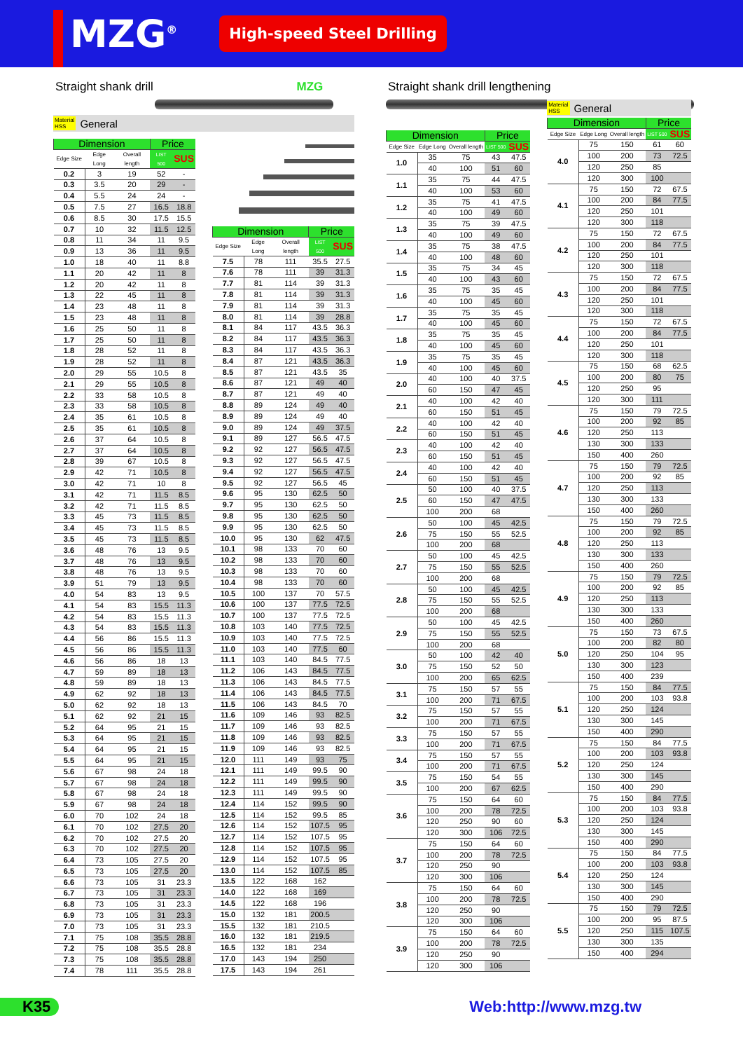MZG<sup>®</sup>
High-speed Steel Drilling
Straight shank drill MZG
Material
HSS General
| Dimension | | | Price | |
| --- | --- | --- | --- | --- |
| Edge Size | Edge Long | Overall length | LIST 500 | SUS |
| 0.2 | 3 | 19 | 52 | - |
| 0.3 | 3.5 | 20 | 29 | - |
| 0.4 | 5.5 | 24 | 24 | - |
| 0.5 | 7.5 | 27 | 16.5 | 18.8 |
| 0.6 | 8.5 | 30 | 17.5 | 15.5 |
| 0.7 | 10 | 32 | 11.5 | 12.5 |
| 0.8 | 11 | 34 | 11 | 9.5 |
| 0.9 | 13 | 36 | 11 | 9.5 |
| 1.0 | 18 | 40 | 11 | 8.8 |
| 1.1 | 20 | 42 | 11 | 8 |
| 1.2 | 20 | 42 | 11 | 8 |
| 1.3 | 22 | 45 | 11 | 8 |
| 1.4 | 23 | 48 | 11 | 8 |
| 1.5 | 23 | 48 | 11 | 8 |
| 1.6 | 25 | 50 | 11 | 8 |
| 1.7 | 25 | 50 | 11 | 8 |
| 1.8 | 28 | 52 | 11 | 8 |
| 1.9 | 28 | 52 | 11 | 8 |
| 2.0 | 29 | 55 | 10.5 | 8 |
| 2.1 | 29 | 55 | 10.5 | 8 |
| 2.2 | 33 | 58 | 10.5 | 8 |
| 2.3 | 33 | 58 | 10.5 | 8 |
| 2.4 | 35 | 61 | 10.5 | 8 |
| 2.5 | 35 | 61 | 10.5 | 8 |
| 2.6 | 37 | 64 | 10.5 | 8 |
| 2.7 | 37 | 64 | 10.5 | 8 |
| 2.8 | 39 | 67 | 10.5 | 8 |
| 2.9 | 42 | 71 | 10.5 | 8 |
| 3.0 | 42 | 71 | 10 | 8 |
| 3.1 | 42 | 71 | 11.5 | 8.5 |
| 3.2 | 42 | 71 | 11.5 | 8.5 |
| 3.3 | 45 | 73 | 11.5 | 8.5 |
| 3.4 | 45 | 73 | 11.5 | 8.5 |
| 3.5 | 45 | 73 | 11.5 | 8.5 |
| 3.6 | 48 | 76 | 13 | 9.5 |
| 3.7 | 48 | 76 | 13 | 9.5 |
| 3.8 | 48 | 76 | 13 | 9.5 |
| 3.9 | 51 | 79 | 13 | 9.5 |
| 4.0 | 54 | 83 | 13 | 9.5 |
| 4.1 | 54 | 83 | 15.5 | 11.3 |
| 4.2 | 54 | 83 | 15.5 | 11.3 |
| 4.3 | 54 | 83 | 15.5 | 11.3 |
| 4.4 | 56 | 86 | 15.5 | 11.3 |
| 4.5 | 56 | 86 | 15.5 | 11.3 |
| 4.6 | 56 | 86 | 18 | 13 |
| 4.7 | 59 | 89 | 18 | 13 |
| 4.8 | 59 | 89 | 18 | 13 |
| 4.9 | 62 | 92 | 18 | 13 |
| 5.0 | 62 | 92 | 18 | 13 |
| 5.1 | 62 | 92 | 21 | 15 |
| 5.2 | 64 | 95 | 21 | 15 |
| 5.3 | 64 | 95 | 21 | 15 |
| 5.4 | 64 | 95 | 21 | 15 |
| 5.5 | 64 | 95 | 21 | 15 |
| 5.6 | 67 | 98 | 24 | 18 |
| 5.7 | 67 | 98 | 24 | 18 |
| 5.8 | 67 | 98 | 24 | 18 |
| 5.9 | 67 | 98 | 24 | 18 |
| 6.0 | 70 | 102 | 24 | 18 |
| 6.1 | 70 | 102 | 27.5 | 20 |
| 6.2 | 70 | 102 | 27.5 | 20 |
| 6.3 | 70 | 102 | 27.5 | 20 |
| 6.4 | 73 | 105 | 27.5 | 20 |
| 6.5 | 73 | 105 | 27.5 | 20 |
| 6.6 | 73 | 105 | 31 | 23.3 |
| 6.7 | 73 | 105 | 31 | 23.3 |
| 6.8 | 73 | 105 | 31 | 23.3 |
| 6.9 | 73 | 105 | 31 | 23.3 |
| 7.0 | 73 | 105 | 31 | 23.3 |
| 7.1 | 75 | 108 | 35.5 | 28.8 |
| 7.2 | 75 | 108 | 35.5 | 28.8 |
| 7.3 | 75 | 108 | 35.5 | 28.8 |
| 7.4 | 78 | 111 | 35.5 | 28.8 |
| Dimension | | | Price | |
| --- | --- | --- | --- | --- |
| Edge Size | Edge Long | Overall length | LIST 500 | SUS |
| 7.5 | 78 | 111 | 35.5 | 27.5 |
| 7.6 | 78 | 111 | 39 | 31.3 |
| 7.7 | 81 | 114 | 39 | 31.3 |
| 7.8 | 81 | 114 | 39 | 31.3 |
| 7.9 | 81 | 114 | 39 | 31.3 |
| 8.0 | 81 | 114 | 39 | 28.8 |
| 8.1 | 84 | 117 | 43.5 | 36.3 |
| 8.2 | 84 | 117 | 43.5 | 36.3 |
| 8.3 | 84 | 117 | 43.5 | 36.3 |
| 8.4 | 87 | 121 | 43.5 | 36.3 |
| 8.5 | 87 | 121 | 43.5 | 35 |
| 8.6 | 87 | 121 | 49 | 40 |
| 8.7 | 87 | 121 | 49 | 40 |
| 8.8 | 89 | 124 | 49 | 40 |
| 8.9 | 89 | 124 | 49 | 40 |
| 9.0 | 89 | 124 | 49 | 37.5 |
| 9.1 | 89 | 127 | 56.5 | 47.5 |
| 9.2 | 92 | 127 | 56.5 | 47.5 |
| 9.3 | 92 | 127 | 56.5 | 47.5 |
| 9.4 | 92 | 127 | 56.5 | 47.5 |
| 9.5 | 92 | 127 | 56.5 | 45 |
| 9.6 | 95 | 130 | 62.5 | 50 |
| 9.7 | 95 | 130 | 62.5 | 50 |
| 9.8 | 95 | 130 | 62.5 | 50 |
| 9.9 | 95 | 130 | 62.5 | 50 |
| 10.0 | 95 | 130 | 62 | 47.5 |
| 10.1 | 98 | 133 | 70 | 60 |
| 10.2 | 98 | 133 | 70 | 60 |
| 10.3 | 98 | 133 | 70 | 60 |
| 10.4 | 98 | 133 | 70 | 60 |
| 10.5 | 100 | 137 | 70 | 57.5 |
| 10.6 | 100 | 137 | 77.5 | 72.5 |
| 10.7 | 100 | 137 | 77.5 | 72.5 |
| 10.8 | 103 | 140 | 77.5 | 72.5 |
| 10.9 | 103 | 140 | 77.5 | 72.5 |
| 11.0 | 103 | 140 | 77.5 | 60 |
| 11.1 | 103 | 140 | 84.5 | 77.5 |
| 11.2 | 106 | 143 | 84.5 | 77.5 |
| 11.3 | 106 | 143 | 84.5 | 77.5 |
| 11.4 | 106 | 143 | 84.5 | 77.5 |
| 11.5 | 106 | 143 | 84.5 | 70 |
| 11.6 | 109 | 146 | 93 | 82.5 |
| 11.7 | 109 | 146 | 93 | 82.5 |
| 11.8 | 109 | 146 | 93 | 82.5 |
| 11.9 | 109 | 146 | 93 | 82.5 |
| 12.0 | 111 | 149 | 93 | 75 |
| 12.1 | 111 | 149 | 99.5 | 90 |
| 12.2 | 111 | 149 | 99.5 | 90 |
| 12.3 | 111 | 149 | 99.5 | 90 |
| 12.4 | 114 | 152 | 99.5 | 90 |
| 12.5 | 114 | 152 | 99.5 | 85 |
| 12.6 | 114 | 152 | 107.5 | 95 |
| 12.7 | 114 | 152 | 107.5 | 95 |
| 12.8 | 114 | 152 | 107.5 | 95 |
| 12.9 | 114 | 152 | 107.5 | 95 |
| 13.0 | 114 | 152 | 107.5 | 85 |
| 13.5 | 122 | 168 | 162 | |
| 14.0 | 122 | 168 | 169 | |
| 14.5 | 122 | 168 | 196 | |
| 15.0 | 132 | 181 | 200.5 | |
| 15.5 | 132 | 181 | 210.5 | |
| 16.0 | 132 | 181 | 219.5 | |
| 16.5 | 132 | 181 | 234 | |
| 17.0 | 143 | 194 | 250 | |
| 17.5 | 143 | 194 | 261 | |
Straight shank drill lengthening
| Dimension | | | Price | |
| --- | --- | --- | --- | --- |
| Edge Size | Edge Long | Overall length | LIST 500 | SUS |
| 1.0 | 35 | 75 | 43 | 47.5 |
| | 40 | 100 | 51 | 60 |
| 1.1 | 35 | 75 | 44 | 47.5 |
| | 40 | 100 | 53 | 60 |
| 1.2 | 35 | 75 | 41 | 47.5 |
| | 40 | 100 | 49 | 60 |
| 1.3 | 35 | 75 | 39 | 47.5 |
| | 40 | 100 | 49 | 60 |
| 1.4 | 35 | 75 | 38 | 47.5 |
| | 40 | 100 | 48 | 60 |
| 1.5 | 35 | 75 | 34 | 45 |
| | 40 | 100 | 43 | 60 |
| 1.6 | 35 | 75 | 35 | 45 |
| | 40 | 100 | 45 | 60 |
| 1.7 | 35 | 75 | 35 | 45 |
| | 40 | 100 | 45 | 60 |
| 1.8 | 35 | 75 | 35 | 45 |
| | 40 | 100 | 45 | 60 |
| 1.9 | 35 | 75 | 35 | 45 |
| | 40 | 100 | 45 | 60 |
| 2.0 | 40 | 100 | 40 | 37.5 |
| | 60 | 150 | 47 | 45 |
| 2.1 | 40 | 100 | 42 | 40 |
| | 60 | 150 | 51 | 45 |
| 2.2 | 40 | 100 | 42 | 40 |
| | 60 | 150 | 51 | 45 |
| 2.3 | 40 | 100 | 42 | 40 |
| | 60 | 150 | 51 | 45 |
| 2.4 | 40 | 100 | 42 | 40 |
| | 60 | 150 | 51 | 45 |
| 2.5 | 50 | 100 | 40 | 37.5 |
| | 60 | 150 | 47 | 47.5 |
| | 100 | 200 | 68 | |
| 2.6 | 50 | 100 | 45 | 42.5 |
| | 75 | 150 | 55 | 52.5 |
| | 100 | 200 | 68 | |
| 2.7 | 50 | 100 | 45 | 42.5 |
| | 75 | 150 | 55 | 52.5 |
| | 100 | 200 | 68 | |
| 2.8 | 50 | 100 | 45 | 42.5 |
| | 75 | 150 | 55 | 52.5 |
| | 100 | 200 | 68 | |
| 2.9 | 50 | 100 | 45 | 42.5 |
| | 75 | 150 | 55 | 52.5 |
| | 100 | 200 | 68 | |
| 3.0 | 50 | 100 | 42 | 40 |
| | 75 | 150 | 52 | 50 |
| | 100 | 200 | 65 | 62.5 |
| 3.1 | 75 | 150 | 57 | 55 |
| | 100 | 200 | 71 | 67.5 |
| 3.2 | 75 | 150 | 57 | 55 |
| | 100 | 200 | 71 | 67.5 |
| 3.3 | 75 | 150 | 57 | 55 |
| | 100 | 200 | 71 | 67.5 |
| 3.4 | 75 | 150 | 57 | 55 |
| | 100 | 200 | 71 | 67.5 |
| 3.5 | 75 | 150 | 54 | 55 |
| | 100 | 200 | 67 | 62.5 |
| 3.6 | 75 | 150 | 64 | 60 |
| | 100 | 200 | 78 | 72.5 |
| | 120 | 250 | 90 | 60 |
| | 120 | 300 | 106 | 72.5 |
| 3.7 | 75 | 150 | 64 | 60 |
| | 100 | 200 | 78 | 72.5 |
| | 120 | 250 | 90 | |
| | 120 | 300 | 106 | |
| 3.8 | 75 | 150 | 64 | 60 |
| | 100 | 200 | 78 | 72.5 |
| | 120 | 250 | 90 | |
| | 120 | 300 | 106 | |
| 3.9 | 75 | 150 | 64 | 60 |
| | 100 | 200 | 78 | 72.5 |
| | 120 | 250 | 90 | |
| | 120 | 300 | 106 | |
Material
HSS General
| Dimension | | | Price | |
| --- | --- | --- | --- | --- |
| Edge Size | Edge Long | Overall length | LIST 500 | SUS |
| 4.0 | 75 | 150 | 61 | 60 |
| | 100 | 200 | 73 | 72.5 |
| | 120 | 250 | 85 | |
| | 120 | 300 | 100 | |
| 4.1 | 75 | 150 | 72 | 67.5 |
| | 100 | 200 | 84 | 77.5 |
| | 120 | 250 | 101 | |
| | 120 | 300 | 118 | |
| 4.2 | 75 | 150 | 72 | 67.5 |
| | 100 | 200 | 84 | 77.5 |
| | 120 | 250 | 101 | |
| | 120 | 300 | 118 | |
| 4.3 | 75 | 150 | 72 | 67.5 |
| | 100 | 200 | 84 | 77.5 |
| | 120 | 250 | 101 | |
| | 120 | 300 | 118 | |
| 4.4 | 75 | 150 | 72 | 67.5 |
| | 100 | 200 | 84 | 77.5 |
| | 120 | 250 | 101 | |
| | 120 | 300 | 118 | |
| 4.5 | 75 | 150 | 68 | 62.5 |
| | 100 | 200 | 80 | 75 |
| | 120 | 250 | 95 | |
| | 120 | 300 | 111 | |
| 4.6 | 75 | 150 | 79 | 72.5 |
| | 100 | 200 | 92 | 85 |
| | 120 | 250 | 113 | |
| | 130 | 300 | 133 | |
| | 150 | 400 | 260 | |
| 4.7 | 75 | 150 | 79 | 72.5 |
| | 100 | 200 | 92 | 85 |
| | 120 | 250 | 113 | |
| | 130 | 300 | 133 | |
| | 150 | 400 | 260 | |
| 4.8 | 75 | 150 | 79 | 72.5 |
| | 100 | 200 | 92 | 85 |
| | 120 | 250 | 113 | |
| | 130 | 300 | 133 | |
| | 150 | 400 | 260 | |
| 4.9 | 75 | 150 | 79 | 72.5 |
| | 100 | 200 | 92 | 85 |
| | 120 | 250 | 113 | |
| | 130 | 300 | 133 | |
| | 150 | 400 | 260 | |
| 5.0 | 75 | 150 | 73 | 67.5 |
| | 100 | 200 | 82 | 80 |
| | 120 | 250 | 104 | 95 |
| | 130 | 300 | 123 | |
| | 150 | 400 | 239 | |
| 5.1 | 75 | 150 | 84 | 77.5 |
| | 100 | 200 | 103 | 93.8 |
| | 120 | 250 | 124 | |
| | 130 | 300 | 145 | |
| | 150 | 400 | 290 | |
| 5.2 | 75 | 150 | 84 | 77.5 |
| | 100 | 200 | 103 | 93.8 |
| | 120 | 250 | 124 | |
| | 130 | 300 | 145 | |
| | 150 | 400 | 290 | |
| 5.3 | 75 | 150 | 84 | 77.5 |
| | 100 | 200 | 103 | 93.8 |
| | 120 | 250 | 124 | |
| | 130 | 300 | 145 | |
| | 150 | 400 | 290 | |
| 5.4 | 75 | 150 | 84 | 77.5 |
| | 100 | 200 | 103 | 93.8 |
| | 120 | 250 | 124 | |
| | 130 | 300 | 145 | |
| | 150 | 400 | 290 | |
| 5.5 | 75 | 150 | 79 | 72.5 |
| | 100 | 200 | 95 | 87.5 |
| | 120 | 250 | 115 | 107.5 |
| | 130 | 300 | 135 | |
| | 150 | 400 | 294 | |
K35 Web:http://www.mzg.tw